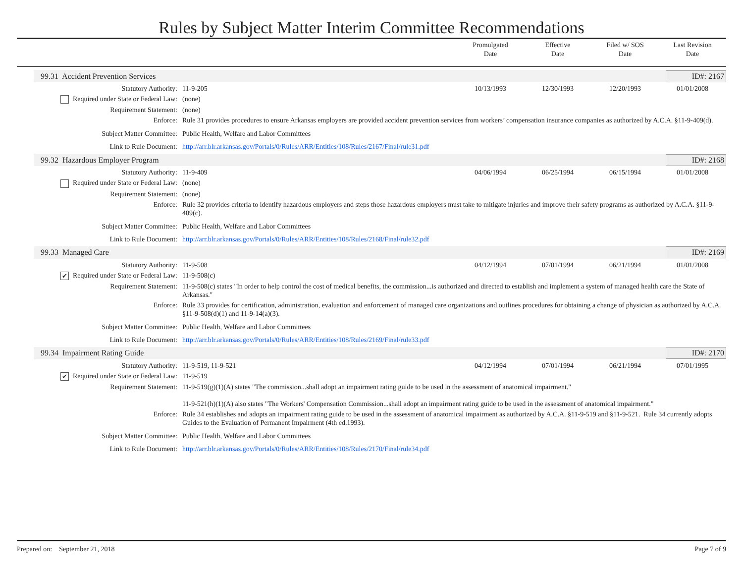Rules by Subject Matter Interim Committee Recommendations
Promulgated
Date
Effective
Date
Filed w/ SOS
Date
Last Revision
Date
99.31 Accident Prevention Services ID#: 2167
Statutory Authority: 11-9-205 10/13/1993 12/30/1993 12/20/1993 01/01/2008
Required under State or Federal Law: (none)
Requirement Statement: (none)
Enforce: Rule 31 provides procedures to ensure Arkansas employers are provided accident prevention services from workers’ compensation insurance companies as authorized by A.C.A. §11-9-409(d).
Subject Matter Committee: Public Health, Welfare and Labor Committees
Link to Rule Document: http://arr.blr.arkansas.gov/Portals/0/Rules/ARR/Entities/108/Rules/2167/Final/rule31.pdf
99.32 Hazardous Employer Program ID#: 2168
Statutory Authority: 11-9-409 04/06/1994 06/25/1994 06/15/1994 01/01/2008
Required under State or Federal Law: (none)
Requirement Statement: (none)
Enforce: Rule 32 provides criteria to identify hazardous employers and steps those hazardous employers must take to mitigate injuries and improve their safety programs as authorized by A.C.A. §11-9-409(c).
Subject Matter Committee: Public Health, Welfare and Labor Committees
Link to Rule Document: http://arr.blr.arkansas.gov/Portals/0/Rules/ARR/Entities/108/Rules/2168/Final/rule32.pdf
99.33 Managed Care ID#: 2169
Statutory Authority: 11-9-508 04/12/1994 07/01/1994 06/21/1994 01/01/2008
✔ Required under State or Federal Law: 11-9-508(c)
Requirement Statement: 11-9-508(c) states "In order to help control the cost of medical benefits, the commission...is authorized and directed to establish and implement a system of managed health care the State of Arkansas."
Enforce: Rule 33 provides for certification, administration, evaluation and enforcement of managed care organizations and outlines procedures for obtaining a change of physician as authorized by A.C.A. §11-9-508(d)(1) and 11-9-14(a)(3).
Subject Matter Committee: Public Health, Welfare and Labor Committees
Link to Rule Document: http://arr.blr.arkansas.gov/Portals/0/Rules/ARR/Entities/108/Rules/2169/Final/rule33.pdf
99.34 Impairment Rating Guide ID#: 2170
Statutory Authority: 11-9-519, 11-9-521 04/12/1994 07/01/1994 06/21/1994 07/01/1995
✔ Required under State or Federal Law: 11-9-519
Requirement Statement: 11-9-519(g)(1)(A) states "The commission...shall adopt an impairment rating guide to be used in the assessment of anatomical impairment."
11-9-521(h)(1)(A) also states "The Workers' Compensation Commission...shall adopt an impairment rating guide to be used in the assessment of anatomical impairment."
Enforce: Rule 34 establishes and adopts an impairment rating guide to be used in the assessment of anatomical impairment as authorized by A.C.A. §11-9-519 and §11-9-521. Rule 34 currently adopts Guides to the Evaluation of Permanent Impairment (4th ed.1993).
Subject Matter Committee: Public Health, Welfare and Labor Committees
Link to Rule Document: http://arr.blr.arkansas.gov/Portals/0/Rules/ARR/Entities/108/Rules/2170/Final/rule34.pdf
Prepared on: September 21, 2018 Page 7 of 9